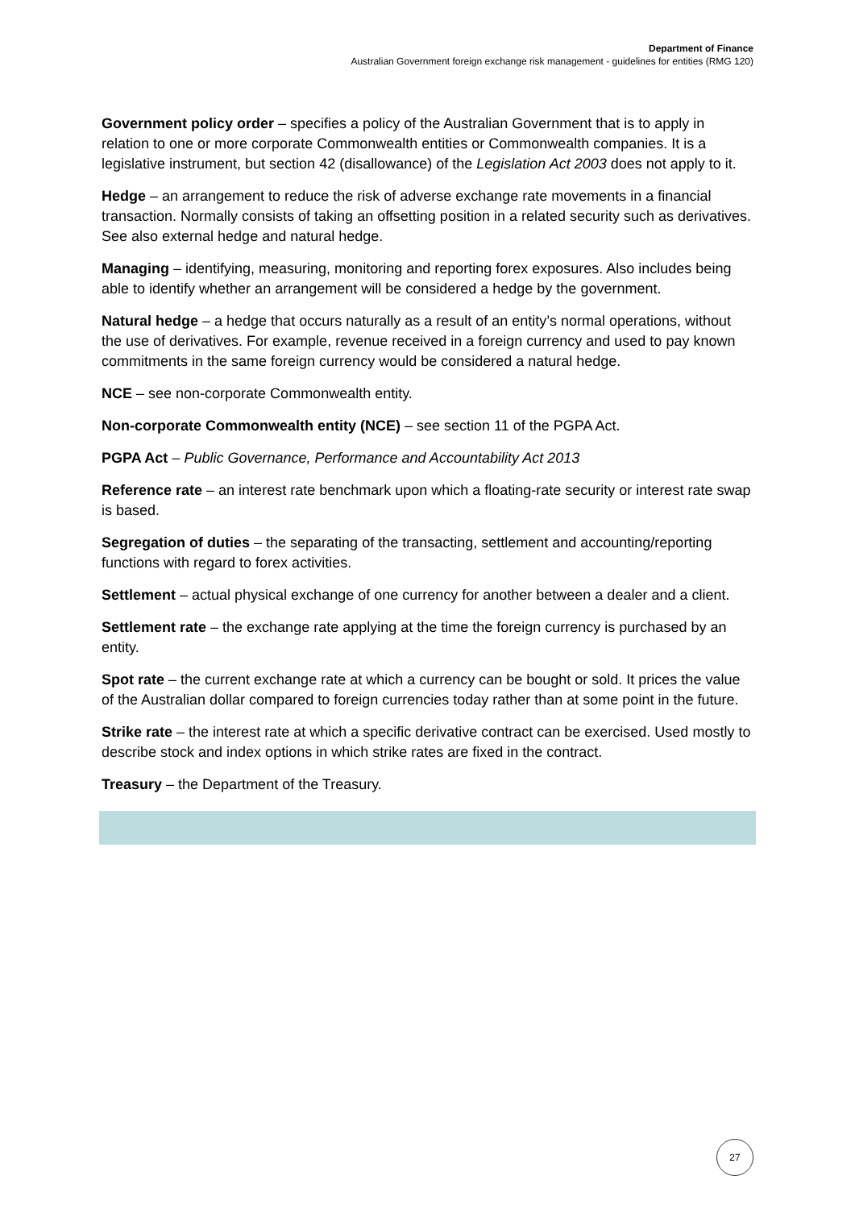Department of Finance
Australian Government foreign exchange risk management - guidelines for entities (RMG 120)
Government policy order – specifies a policy of the Australian Government that is to apply in relation to one or more corporate Commonwealth entities or Commonwealth companies. It is a legislative instrument, but section 42 (disallowance) of the Legislation Act 2003 does not apply to it.
Hedge – an arrangement to reduce the risk of adverse exchange rate movements in a financial transaction. Normally consists of taking an offsetting position in a related security such as derivatives. See also external hedge and natural hedge.
Managing – identifying, measuring, monitoring and reporting forex exposures. Also includes being able to identify whether an arrangement will be considered a hedge by the government.
Natural hedge – a hedge that occurs naturally as a result of an entity’s normal operations, without the use of derivatives. For example, revenue received in a foreign currency and used to pay known commitments in the same foreign currency would be considered a natural hedge.
NCE – see non-corporate Commonwealth entity.
Non-corporate Commonwealth entity (NCE) – see section 11 of the PGPA Act.
PGPA Act – Public Governance, Performance and Accountability Act 2013
Reference rate – an interest rate benchmark upon which a floating-rate security or interest rate swap is based.
Segregation of duties – the separating of the transacting, settlement and accounting/reporting functions with regard to forex activities.
Settlement – actual physical exchange of one currency for another between a dealer and a client.
Settlement rate – the exchange rate applying at the time the foreign currency is purchased by an entity.
Spot rate – the current exchange rate at which a currency can be bought or sold. It prices the value of the Australian dollar compared to foreign currencies today rather than at some point in the future.
Strike rate – the interest rate at which a specific derivative contract can be exercised. Used mostly to describe stock and index options in which strike rates are fixed in the contract.
Treasury – the Department of the Treasury.
27